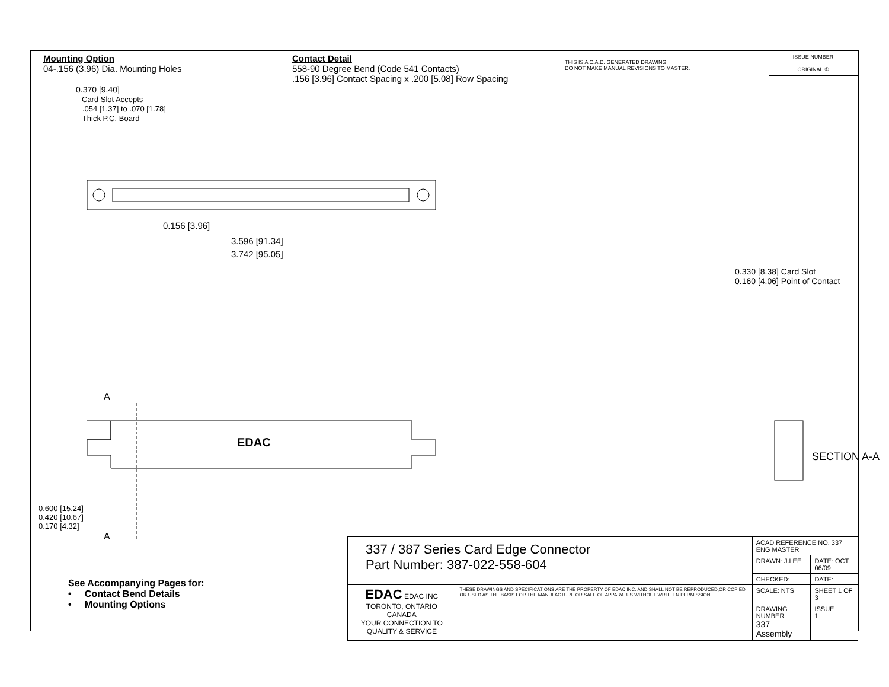Mounting Option
04-.156 (3.96) Dia. Mounting Holes
Contact Detail
558-90 Degree Bend (Code 541 Contacts)
.156 [3.96] Contact Spacing x .200 [5.08] Row Spacing
THIS IS A C.A.D. GENERATED DRAWING
DO NOT MAKE MANUAL REVISIONS TO MASTER.
ISSUE NUMBER
ORIGINAL ①
0.370 [9.40]
Card Slot Accepts
.054 [1.37] to .070 [1.78]
Thick P.C. Board
0.156 [3.96]
3.596 [91.34]
3.742 [95.05]
0.330 [8.38] Card Slot
0.160 [4.06] Point of Contact
SECTION A-A
A
A
EDAC
0.600 [15.24]
0.420 [10.67]
0.170 [4.32]
| 337 / 387 Series Card Edge Connector Part Number: 387-022-558-604 | | ACAD REFERENCE NO. 337 ENG MASTER | |
| | | DRAWN: J.LEE | DATE: OCT. 06/09 |
| | | CHECKED: | DATE: |
| EDAC EDAC INC TORONTO, ONTARIO CANADA YOUR CONNECTION TO QUALITY & SERVICE | THESE DRAWINGS AND SPECIFICATIONS ARE THE PROPERTY OF EDAC INC.,AND SHALL NOT BE REPRODUCED,OR COPIED OR USED AS THE BASIS FOR THE MANUFACTURE OR SALE OF APPARATUS WITHOUT WRITTEN PERMISSION. | SCALE: NTS | SHEET 1 OF 3 |
| | | DRAWING NUMBER 337 Assembly | ISSUE 1 |
See Accompanying Pages for:
• Contact Bend Details
• Mounting Options